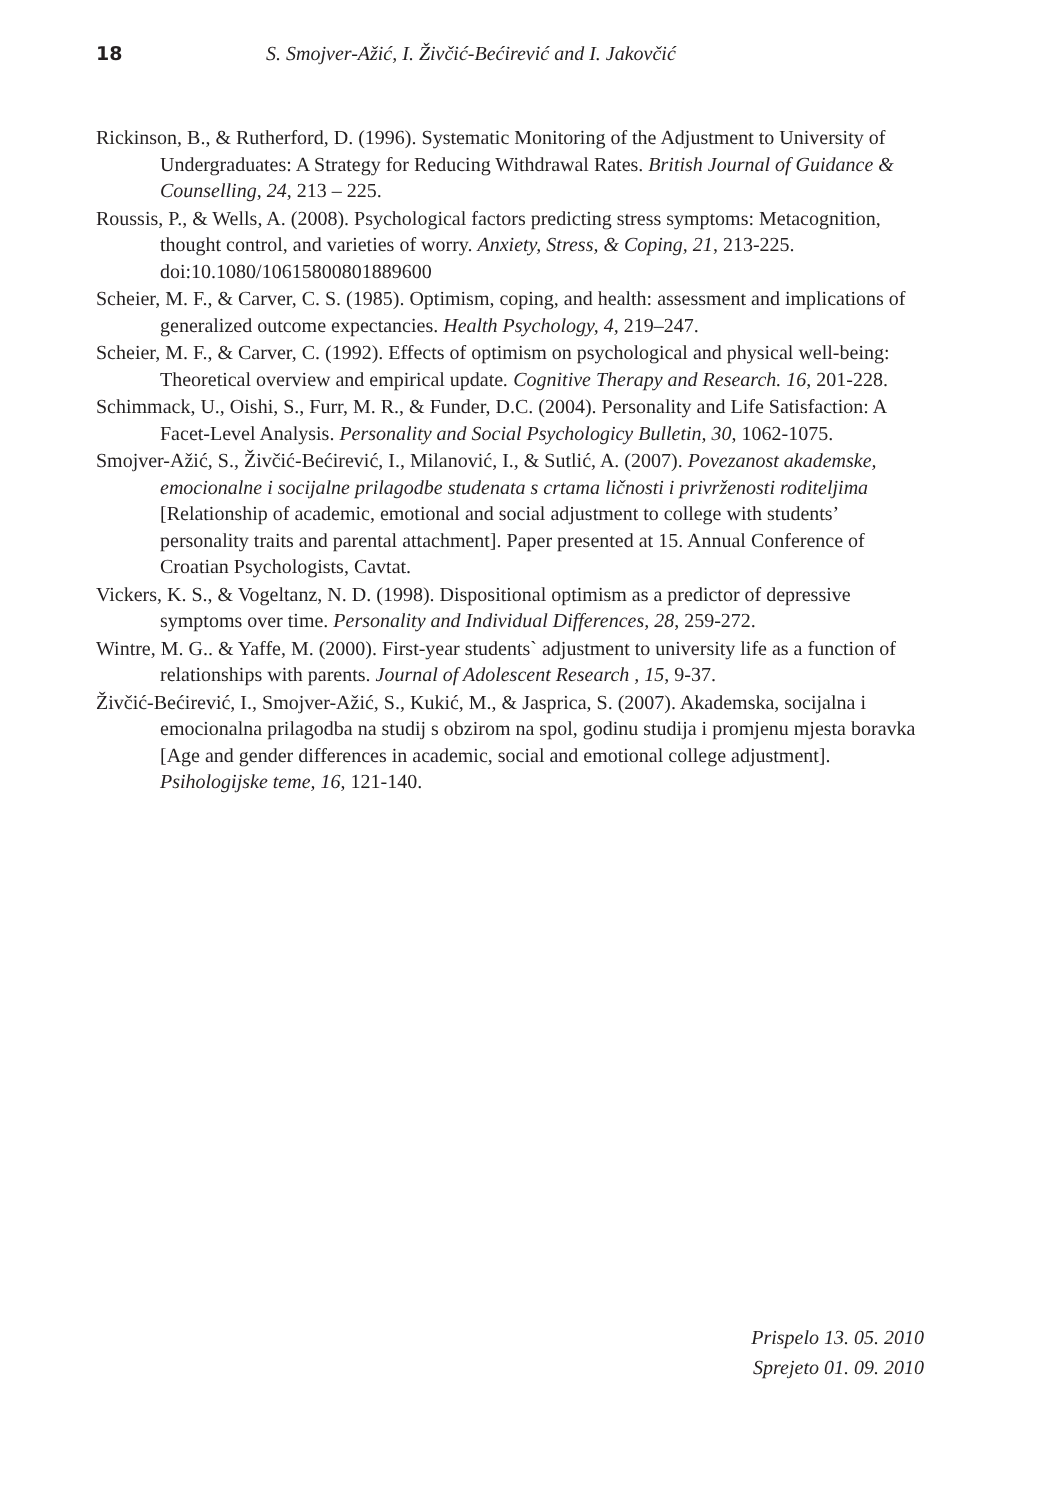18 S. Smojver-Ažić, I. Živčić-Bećirević and I. Jakovčić
Rickinson, B., & Rutherford, D. (1996). Systematic Monitoring of the Adjustment to University of Undergraduates: A Strategy for Reducing Withdrawal Rates. British Journal of Guidance & Counselling, 24, 213 – 225.
Roussis, P., & Wells, A. (2008). Psychological factors predicting stress symptoms: Metacognition, thought control, and varieties of worry. Anxiety, Stress, & Coping, 21, 213-225. doi:10.1080/10615800801889600
Scheier, M. F., & Carver, C. S. (1985). Optimism, coping, and health: assessment and implications of generalized outcome expectancies. Health Psychology, 4, 219–247.
Scheier, M. F., & Carver, C. (1992). Effects of optimism on psychological and physical well-being: Theoretical overview and empirical update. Cognitive Therapy and Research. 16, 201-228.
Schimmack, U., Oishi, S., Furr, M. R., & Funder, D.C. (2004). Personality and Life Satisfaction: A Facet-Level Analysis. Personality and Social Psychologicy Bulletin, 30, 1062-1075.
Smojver-Ažić, S., Živčić-Bećirević, I., Milanović, I., & Sutlić, A. (2007). Povezanost akademske, emocionalne i socijalne prilagodbe studenata s crtama ličnosti i privrženosti roditeljima [Relationship of academic, emotional and social adjustment to college with students’ personality traits and parental attachment]. Paper presented at 15. Annual Conference of Croatian Psychologists, Cavtat.
Vickers, K. S., & Vogeltanz, N. D. (1998). Dispositional optimism as a predictor of depressive symptoms over time. Personality and Individual Differences, 28, 259-272.
Wintre, M. G.. & Yaffe, M. (2000). First-year students` adjustment to university life as a function of relationships with parents. Journal of Adolescent Research , 15, 9-37.
Živčić-Bećirević, I., Smojver-Ažić, S., Kukić, M., & Jasprica, S. (2007). Akademska, socijalna i emocionalna prilagodba na studij s obzirom na spol, godinu studija i promjenu mjesta boravka [Age and gender differences in academic, social and emotional college adjustment]. Psihologijske teme, 16, 121-140.
Prispelo 13. 05. 2010
Sprejeto 01. 09. 2010